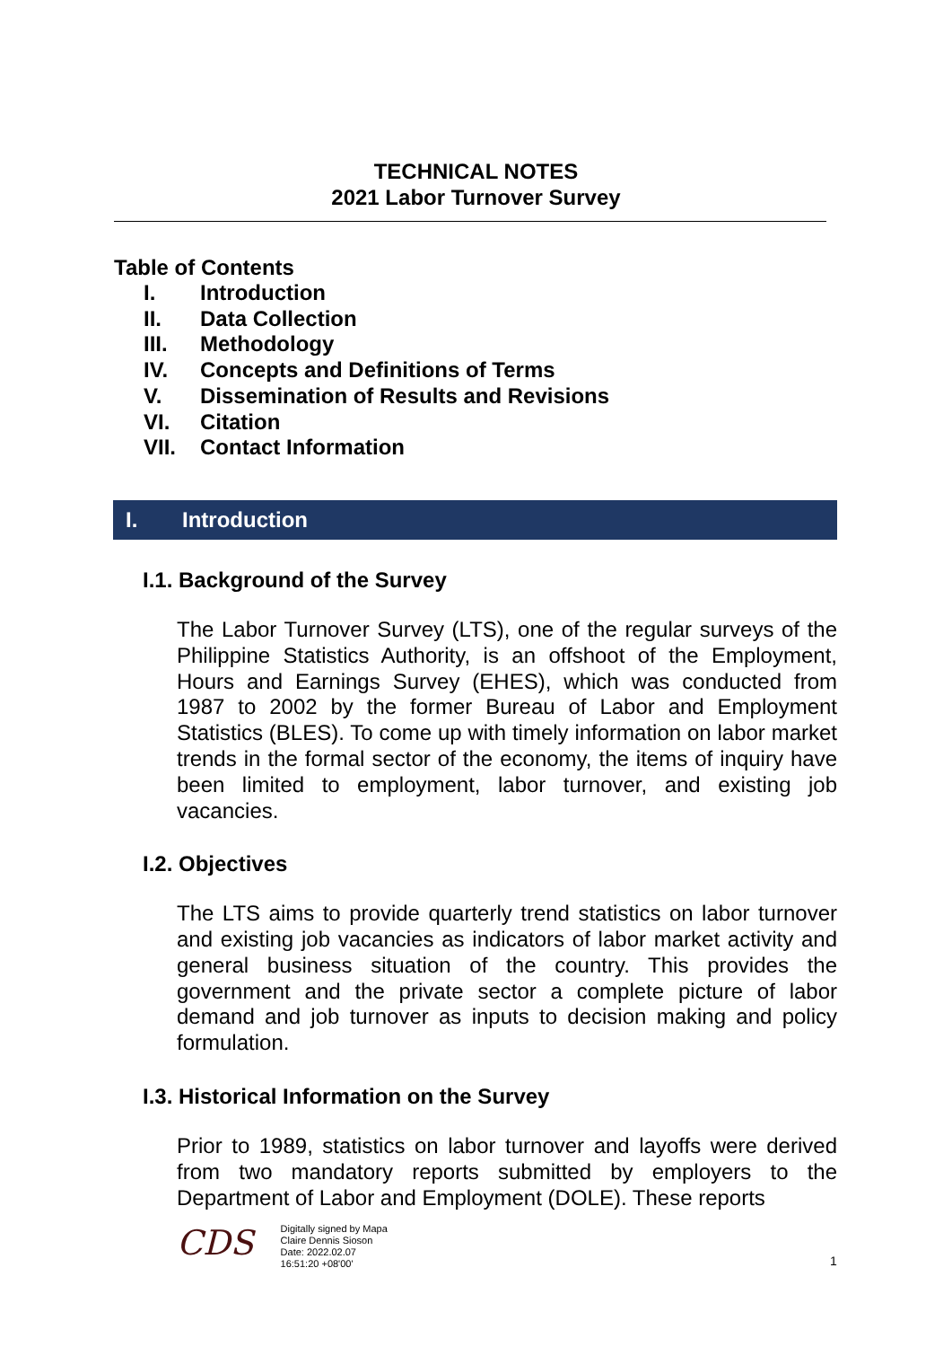TECHNICAL NOTES
2021 Labor Turnover Survey
Table of Contents
I. Introduction
II. Data Collection
III. Methodology
IV. Concepts and Definitions of Terms
V. Dissemination of Results and Revisions
VI. Citation
VII. Contact Information
I. Introduction
I.1. Background of the Survey
The Labor Turnover Survey (LTS), one of the regular surveys of the Philippine Statistics Authority, is an offshoot of the Employment, Hours and Earnings Survey (EHES), which was conducted from 1987 to 2002 by the former Bureau of Labor and Employment Statistics (BLES). To come up with timely information on labor market trends in the formal sector of the economy, the items of inquiry have been limited to employment, labor turnover, and existing job vacancies.
I.2. Objectives
The LTS aims to provide quarterly trend statistics on labor turnover and existing job vacancies as indicators of labor market activity and general business situation of the country. This provides the government and the private sector a complete picture of labor demand and job turnover as inputs to decision making and policy formulation.
I.3. Historical Information on the Survey
Prior to 1989, statistics on labor turnover and layoffs were derived from two mandatory reports submitted by employers to the Department of Labor and Employment (DOLE). These reports
CDS
Digitally signed by Mapa
Claire Dennis Sioson
Date: 2022.02.07
16:51:20 +08'00'
1